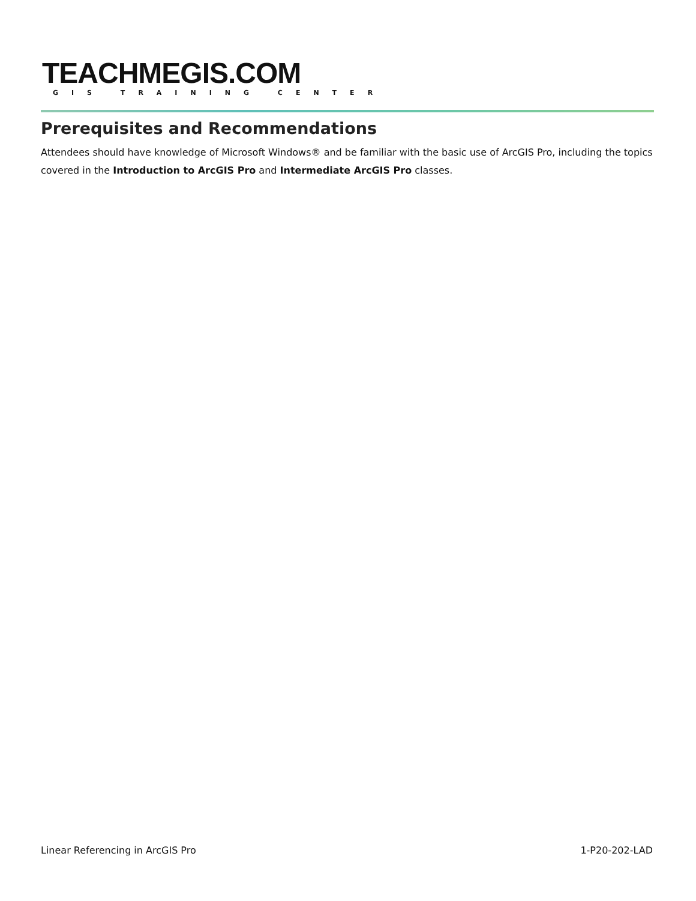TEACHMEGIS.COM
GIS TRAINING CENTER
Prerequisites and Recommendations
Attendees should have knowledge of Microsoft Windows® and be familiar with the basic use of ArcGIS Pro, including the topics covered in the Introduction to ArcGIS Pro and Intermediate ArcGIS Pro classes.
Linear Referencing in ArcGIS Pro 1-P20-202-LAD